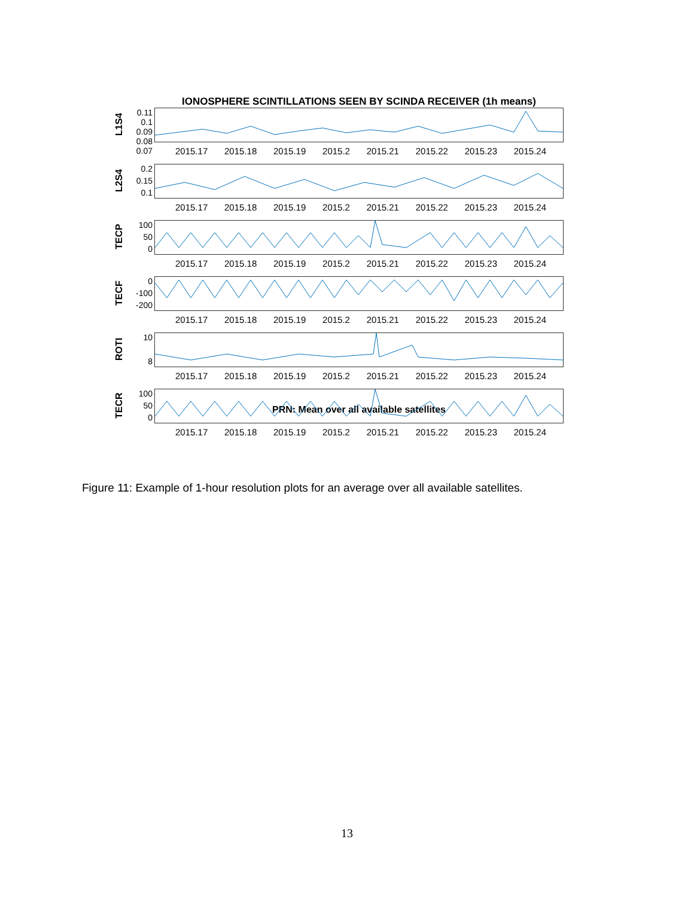IONOSPHERE SCINTILLATIONS SEEN BY SCINDA RECEIVER (1h means)
L1S4
0.11
0.1
0.09
0.08
0.07
2015.17 2015.18 2015.19 2015.2 2015.21 2015.22 2015.23 2015.24
L2S4
0.2
0.15
0.1
2015.17 2015.18 2015.19 2015.2 2015.21 2015.22 2015.23 2015.24
TECP
100
50
0
2015.17 2015.18 2015.19 2015.2 2015.21 2015.22 2015.23 2015.24
TECF
0
-100
-200
2015.17 2015.18 2015.19 2015.2 2015.21 2015.22 2015.23 2015.24
ROTI
10
8
2015.17 2015.18 2015.19 2015.2 2015.21 2015.22 2015.23 2015.24
TECR
100
50
0
2015.17 2015.18 2015.19 2015.2 2015.21 2015.22 2015.23 2015.24
PRN: Mean over all available satellites
Figure 11: Example of 1-hour resolution plots for an average over all available satellites.
13